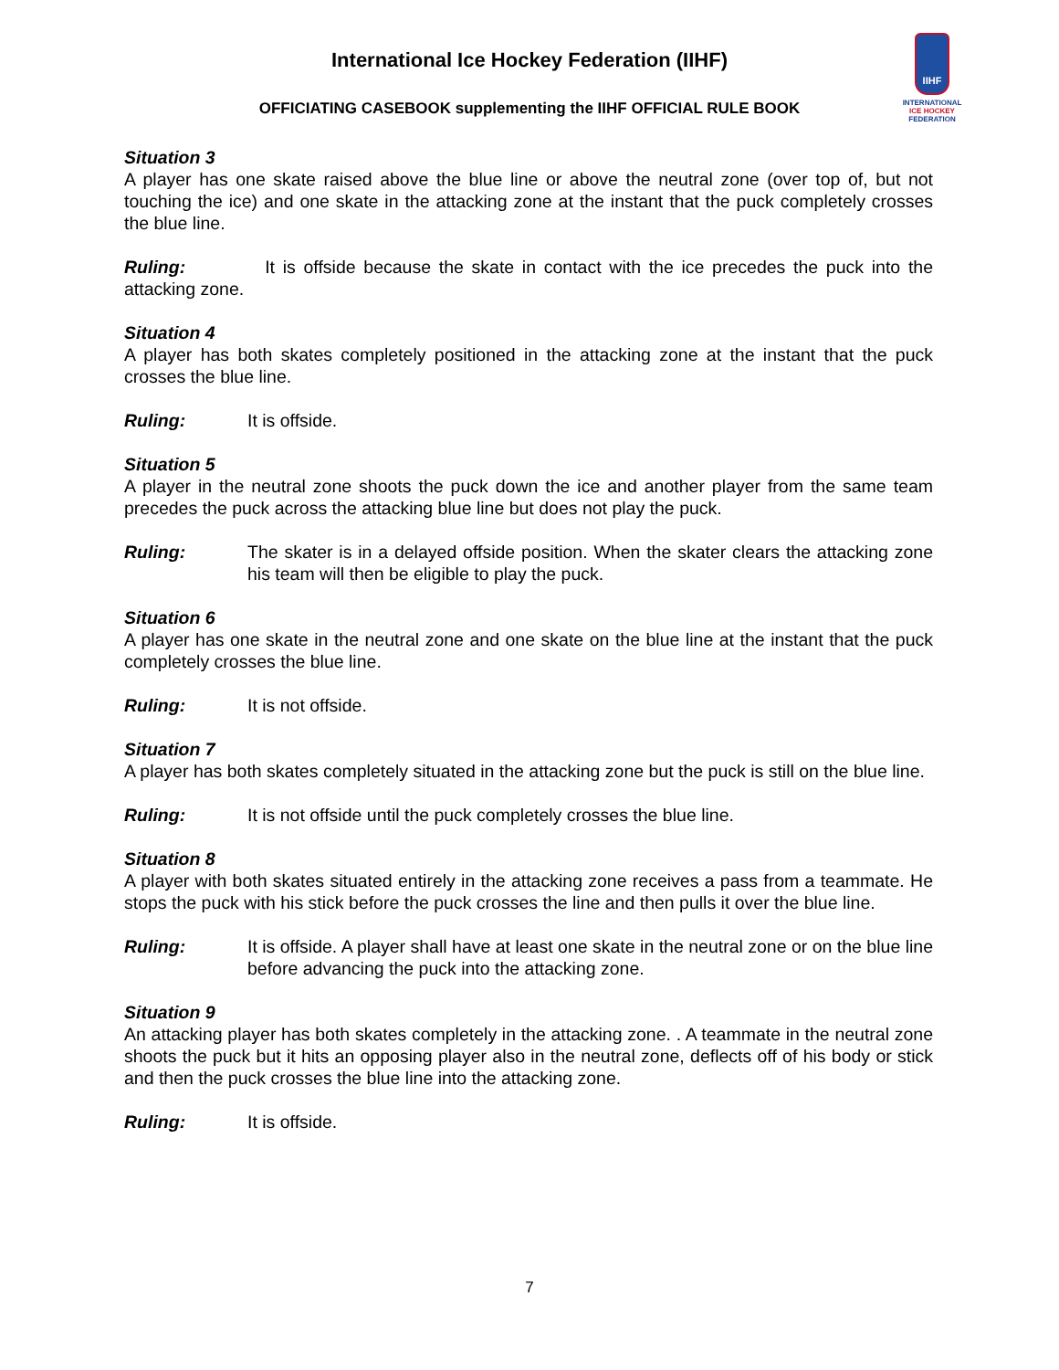International Ice Hockey Federation (IIHF)
OFFICIATING CASEBOOK supplementing the IIHF OFFICIAL RULE BOOK
IIHF
INTERNATIONAL
ICE HOCKEY
FEDERATION
Situation 3
A player has one skate raised above the blue line or above the neutral zone (over top of, but not touching the ice) and one skate in the attacking zone at the instant that the puck completely crosses the blue line.
Ruling: It is offside because the skate in contact with the ice precedes the puck into the attacking zone.
Situation 4
A player has both skates completely positioned in the attacking zone at the instant that the puck crosses the blue line.
Ruling: It is offside.
Situation 5
A player in the neutral zone shoots the puck down the ice and another player from the same team precedes the puck across the attacking blue line but does not play the puck.
Ruling: The skater is in a delayed offside position. When the skater clears the attacking zone his team will then be eligible to play the puck.
Situation 6
A player has one skate in the neutral zone and one skate on the blue line at the instant that the puck completely crosses the blue line.
Ruling: It is not offside.
Situation 7
A player has both skates completely situated in the attacking zone but the puck is still on the blue line.
Ruling: It is not offside until the puck completely crosses the blue line.
Situation 8
A player with both skates situated entirely in the attacking zone receives a pass from a teammate. He stops the puck with his stick before the puck crosses the line and then pulls it over the blue line.
Ruling: It is offside. A player shall have at least one skate in the neutral zone or on the blue line before advancing the puck into the attacking zone.
Situation 9
An attacking player has both skates completely in the attacking zone. . A teammate in the neutral zone shoots the puck but it hits an opposing player also in the neutral zone, deflects off of his body or stick and then the puck crosses the blue line into the attacking zone.
Ruling: It is offside.
7